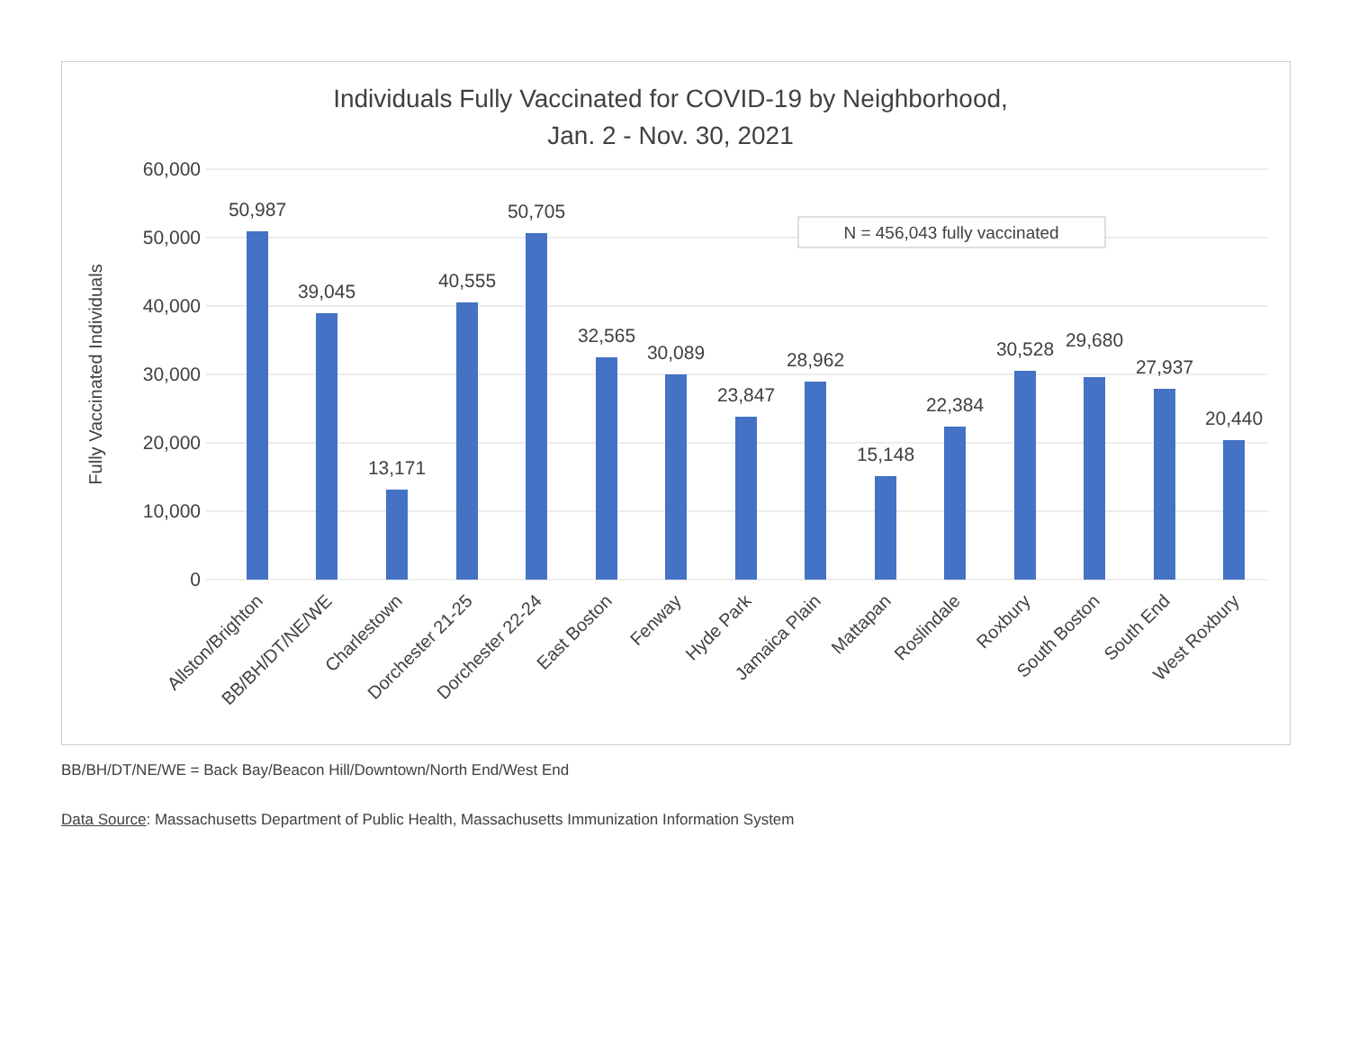Individuals Fully Vaccinated for COVID-19 by Neighborhood,
Jan. 2 - Nov. 30, 2021
60,000
50,000
40,000
30,000
20,000
10,000
0
Fully Vaccinated Individuals
N = 456,043 fully vaccinated
50,987
39,045
13,171
40,555
50,705
32,565
30,089
23,847
28,962
15,148
22,384
30,528
29,680
27,937
20,440
Allston/Brighton
BB/BH/DT/NE/WE
Charlestown
Dorchester 21-25
Dorchester 22-24
East Boston
Fenway
Hyde Park
Jamaica Plain
Mattapan
Roslindale
Roxbury
South Boston
South End
West Roxbury
BB/BH/DT/NE/WE = Back Bay/Beacon Hill/Downtown/North End/West End
Data Source: Massachusetts Department of Public Health, Massachusetts Immunization Information System